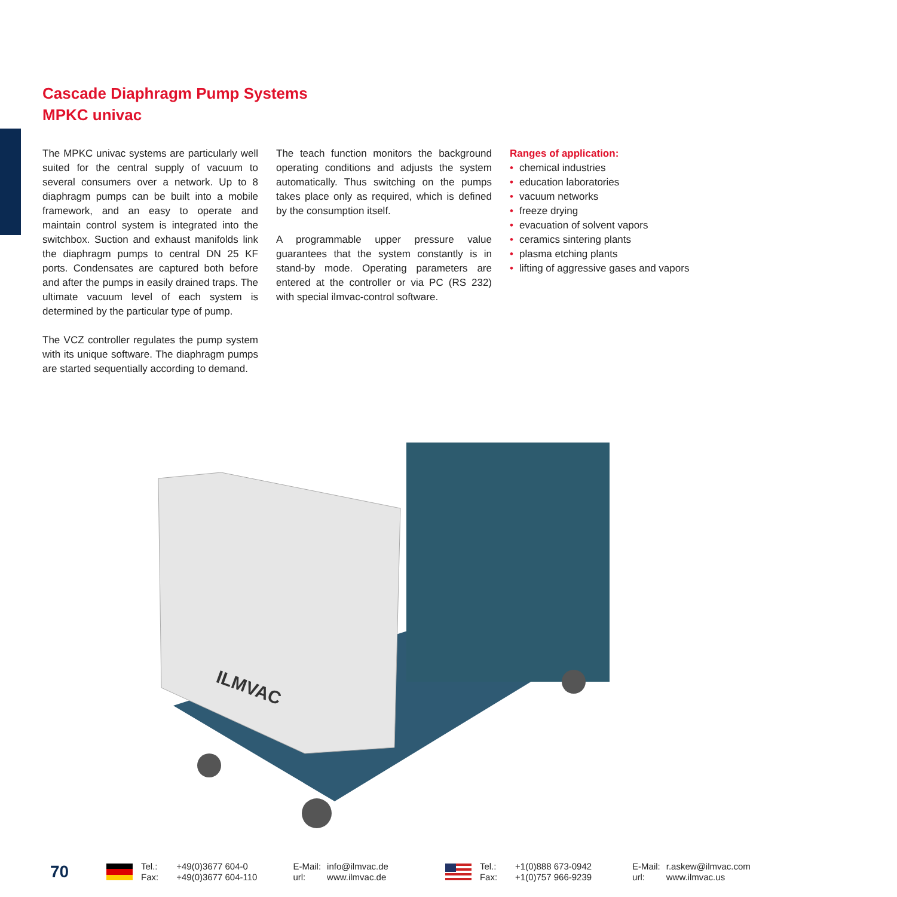Cascade Diaphragm Pump Systems
MPKC univac
The MPKC univac systems are particularly well suited for the central supply of vacuum to several consumers over a network. Up to 8 diaphragm pumps can be built into a mobile framework, and an easy to operate and maintain control system is integrated into the switchbox. Suction and exhaust manifolds link the diaphragm pumps to central DN 25 KF ports. Condensates are captured both before and after the pumps in easily drained traps. The ultimate vacuum level of each system is determined by the particular type of pump.
The VCZ controller regulates the pump system with its unique software. The diaphragm pumps are started sequentially according to demand.
The teach function monitors the background operating conditions and adjusts the system automatically. Thus switching on the pumps takes place only as required, which is defined by the consumption itself.
A programmable upper pressure value guarantees that the system constantly is in stand-by mode. Operating parameters are entered at the controller or via PC (RS 232) with special ilmvac-control software.
Ranges of application:
• chemical industries
• education laboratories
• vacuum networks
• freeze drying
• evacuation of solvent vapors
• ceramics sintering plants
• plasma etching plants
• lifting of aggressive gases and vapors
ILMVAC
70
Tel.:
Fax:
+49(0)3677 604-0
+49(0)3677 604-110
E-Mail:
url:
info@ilmvac.de
www.ilmvac.de
Tel.:
Fax:
+1(0)888 673-0942
+1(0)757 966-9239
E-Mail:
url:
r.askew@ilmvac.com
www.ilmvac.us